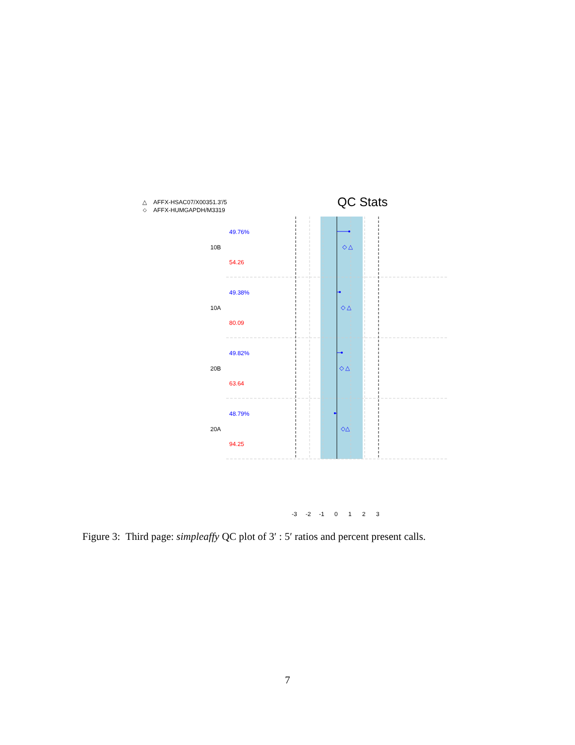QC Stats
△
AFFX-HSAC07/X00351.3'/5
◇
AFFX-HUMGAPDH/M3319
10B
10A
20B
20A
49.76%
49.38%
49.82%
48.79%
54.26
80.09
63.64
94.25
◇ △
◇ △
◇ △
◇△
-3
-2
-1
0
1
2
3
Figure 3: Third page: simpleaffy QC plot of 3′ : 5′ ratios and percent present calls.
7